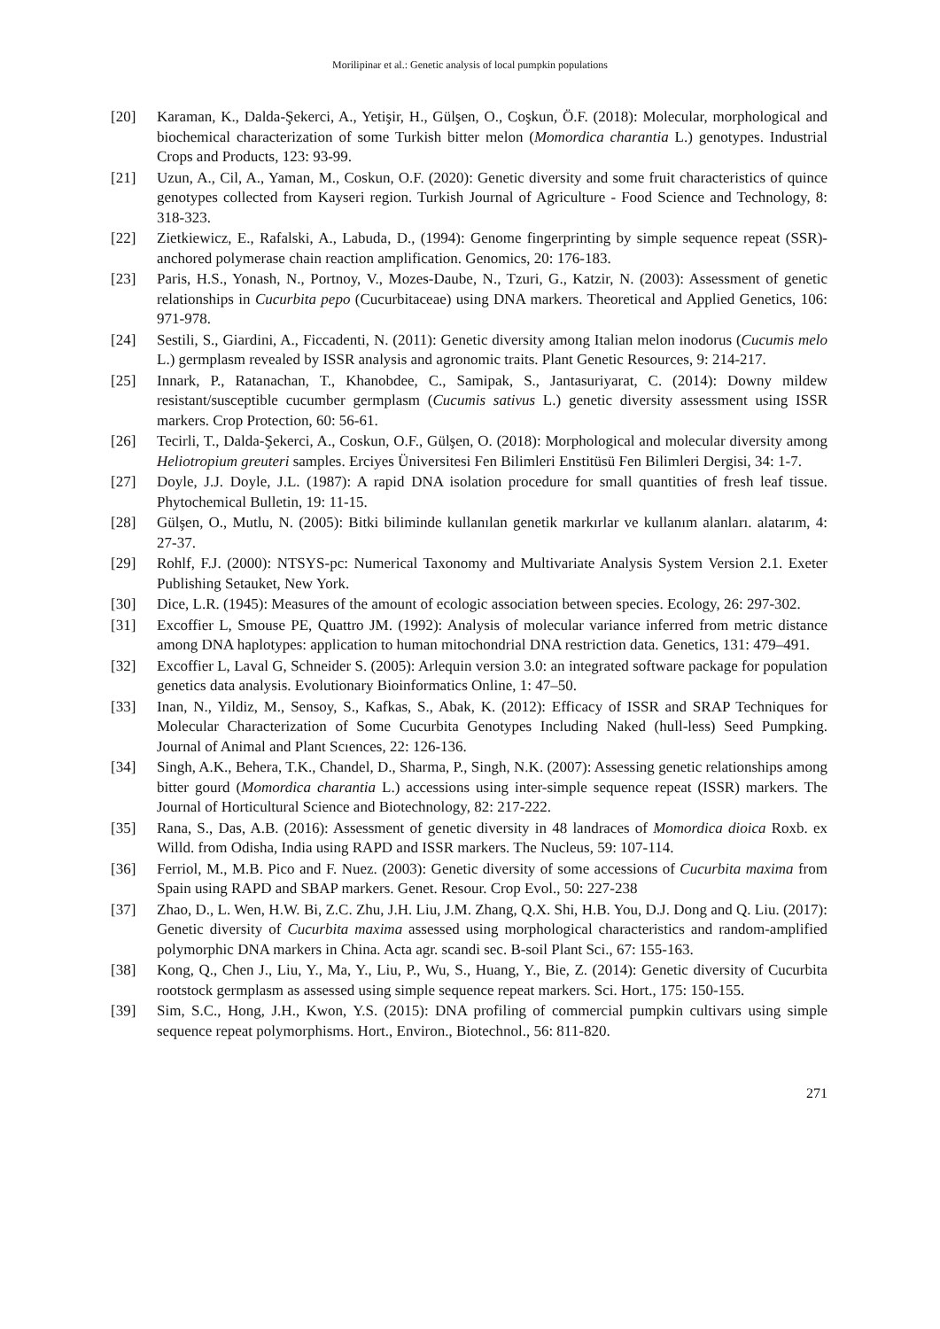Morilipinar et al.: Genetic analysis of local pumpkin populations
[20] Karaman, K., Dalda-Şekerci, A., Yetişir, H., Gülşen, O., Coşkun, Ö.F. (2018): Molecular, morphological and biochemical characterization of some Turkish bitter melon (Momordica charantia L.) genotypes. Industrial Crops and Products, 123: 93-99.
[21] Uzun, A., Cil, A., Yaman, M., Coskun, O.F. (2020): Genetic diversity and some fruit characteristics of quince genotypes collected from Kayseri region. Turkish Journal of Agriculture - Food Science and Technology, 8: 318-323.
[22] Zietkiewicz, E., Rafalski, A., Labuda, D., (1994): Genome fingerprinting by simple sequence repeat (SSR)-anchored polymerase chain reaction amplification. Genomics, 20: 176-183.
[23] Paris, H.S., Yonash, N., Portnoy, V., Mozes-Daube, N., Tzuri, G., Katzir, N. (2003): Assessment of genetic relationships in Cucurbita pepo (Cucurbitaceae) using DNA markers. Theoretical and Applied Genetics, 106: 971-978.
[24] Sestili, S., Giardini, A., Ficcadenti, N. (2011): Genetic diversity among Italian melon inodorus (Cucumis melo L.) germplasm revealed by ISSR analysis and agronomic traits. Plant Genetic Resources, 9: 214-217.
[25] Innark, P., Ratanachan, T., Khanobdee, C., Samipak, S., Jantasuriyarat, C. (2014): Downy mildew resistant/susceptible cucumber germplasm (Cucumis sativus L.) genetic diversity assessment using ISSR markers. Crop Protection, 60: 56-61.
[26] Tecirli, T., Dalda-Şekerci, A., Coskun, O.F., Gülşen, O. (2018): Morphological and molecular diversity among Heliotropium greuteri samples. Erciyes Üniversitesi Fen Bilimleri Enstitüsü Fen Bilimleri Dergisi, 34: 1-7.
[27] Doyle, J.J. Doyle, J.L. (1987): A rapid DNA isolation procedure for small quantities of fresh leaf tissue. Phytochemical Bulletin, 19: 11-15.
[28] Gülşen, O., Mutlu, N. (2005): Bitki biliminde kullanılan genetik markırlar ve kullanım alanları. alatarım, 4: 27-37.
[29] Rohlf, F.J. (2000): NTSYS-pc: Numerical Taxonomy and Multivariate Analysis System Version 2.1. Exeter Publishing Setauket, New York.
[30] Dice, L.R. (1945): Measures of the amount of ecologic association between species. Ecology, 26: 297-302.
[31] Excoffier L, Smouse PE, Quattro JM. (1992): Analysis of molecular variance inferred from metric distance among DNA haplotypes: application to human mitochondrial DNA restriction data. Genetics, 131: 479–491.
[32] Excoffier L, Laval G, Schneider S. (2005): Arlequin version 3.0: an integrated software package for population genetics data analysis. Evolutionary Bioinformatics Online, 1: 47–50.
[33] Inan, N., Yildiz, M., Sensoy, S., Kafkas, S., Abak, K. (2012): Efficacy of ISSR and SRAP Techniques for Molecular Characterization of Some Cucurbita Genotypes Including Naked (hull-less) Seed Pumpking. Journal of Animal and Plant Scıences, 22: 126-136.
[34] Singh, A.K., Behera, T.K., Chandel, D., Sharma, P., Singh, N.K. (2007): Assessing genetic relationships among bitter gourd (Momordica charantia L.) accessions using inter-simple sequence repeat (ISSR) markers. The Journal of Horticultural Science and Biotechnology, 82: 217-222.
[35] Rana, S., Das, A.B. (2016): Assessment of genetic diversity in 48 landraces of Momordica dioica Roxb. ex Willd. from Odisha, India using RAPD and ISSR markers. The Nucleus, 59: 107-114.
[36] Ferriol, M., M.B. Pico and F. Nuez. (2003): Genetic diversity of some accessions of Cucurbita maxima from Spain using RAPD and SBAP markers. Genet. Resour. Crop Evol., 50: 227-238
[37] Zhao, D., L. Wen, H.W. Bi, Z.C. Zhu, J.H. Liu, J.M. Zhang, Q.X. Shi, H.B. You, D.J. Dong and Q. Liu. (2017): Genetic diversity of Cucurbita maxima assessed using morphological characteristics and random-amplified polymorphic DNA markers in China. Acta agr. scandi sec. B-soil Plant Sci., 67: 155-163.
[38] Kong, Q., Chen J., Liu, Y., Ma, Y., Liu, P., Wu, S., Huang, Y., Bie, Z. (2014): Genetic diversity of Cucurbita rootstock germplasm as assessed using simple sequence repeat markers. Sci. Hort., 175: 150-155.
[39] Sim, S.C., Hong, J.H., Kwon, Y.S. (2015): DNA profiling of commercial pumpkin cultivars using simple sequence repeat polymorphisms. Hort., Environ., Biotechnol., 56: 811-820.
271